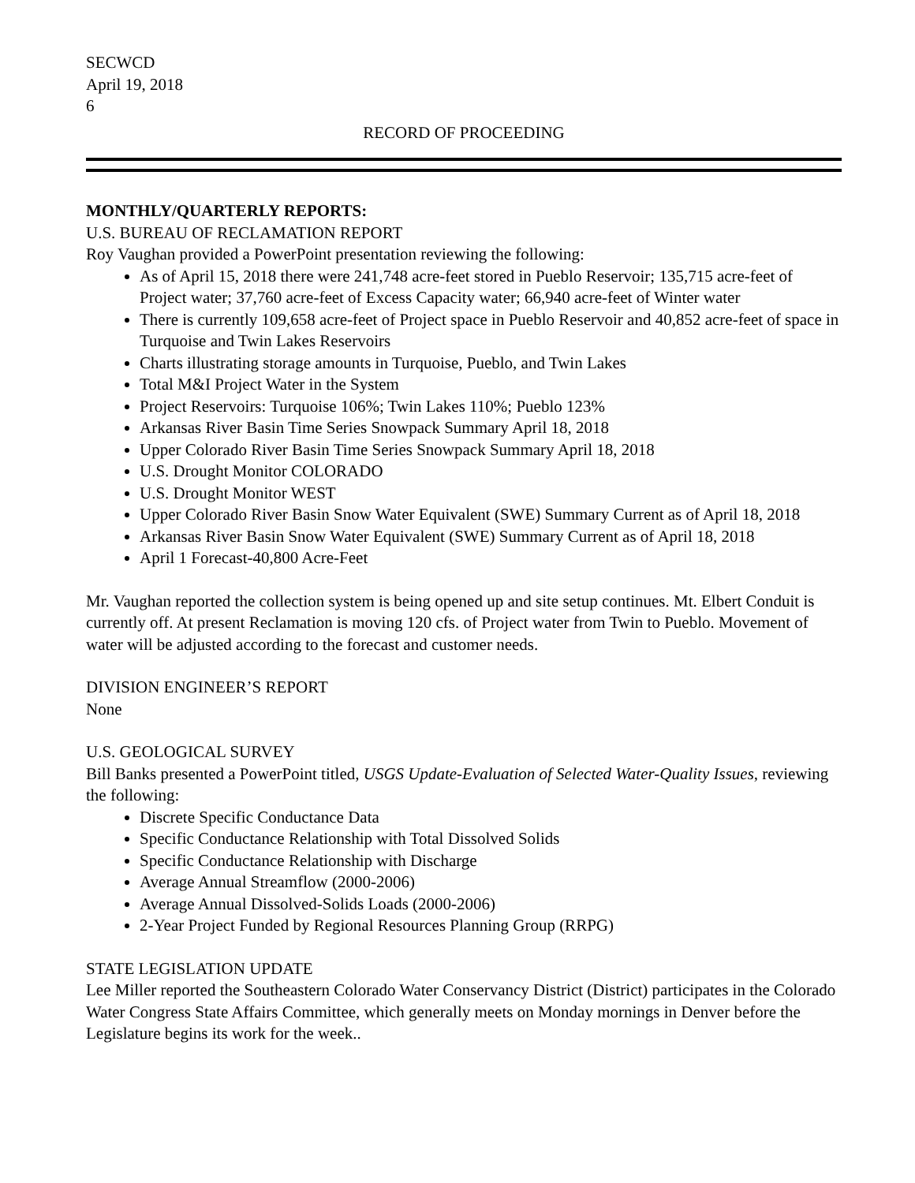SECWCD
April 19, 2018
6
RECORD OF PROCEEDING
MONTHLY/QUARTERLY REPORTS:
U.S. BUREAU OF RECLAMATION REPORT
Roy Vaughan provided a PowerPoint presentation reviewing the following:
As of April 15, 2018 there were 241,748 acre-feet stored in Pueblo Reservoir; 135,715 acre-feet of Project water; 37,760 acre-feet of Excess Capacity water; 66,940 acre-feet of Winter water
There is currently 109,658 acre-feet of Project space in Pueblo Reservoir and 40,852 acre-feet of space in Turquoise and Twin Lakes Reservoirs
Charts illustrating storage amounts in Turquoise, Pueblo, and Twin Lakes
Total M&I Project Water in the System
Project Reservoirs: Turquoise 106%; Twin Lakes 110%; Pueblo 123%
Arkansas River Basin Time Series Snowpack Summary April 18, 2018
Upper Colorado River Basin Time Series Snowpack Summary April 18, 2018
U.S. Drought Monitor COLORADO
U.S. Drought Monitor WEST
Upper Colorado River Basin Snow Water Equivalent (SWE) Summary Current as of April 18, 2018
Arkansas River Basin Snow Water Equivalent (SWE) Summary Current as of April 18, 2018
April 1 Forecast-40,800 Acre-Feet
Mr. Vaughan reported the collection system is being opened up and site setup continues. Mt. Elbert Conduit is currently off. At present Reclamation is moving 120 cfs. of Project water from Twin to Pueblo. Movement of water will be adjusted according to the forecast and customer needs.
DIVISION ENGINEER’S REPORT
None
U.S. GEOLOGICAL SURVEY
Bill Banks presented a PowerPoint titled, USGS Update-Evaluation of Selected Water-Quality Issues, reviewing the following:
Discrete Specific Conductance Data
Specific Conductance Relationship with Total Dissolved Solids
Specific Conductance Relationship with Discharge
Average Annual Streamflow (2000-2006)
Average Annual Dissolved-Solids Loads (2000-2006)
2-Year Project Funded by Regional Resources Planning Group (RRPG)
STATE LEGISLATION UPDATE
Lee Miller reported the Southeastern Colorado Water Conservancy District (District) participates in the Colorado Water Congress State Affairs Committee, which generally meets on Monday mornings in Denver before the Legislature begins its work for the week..